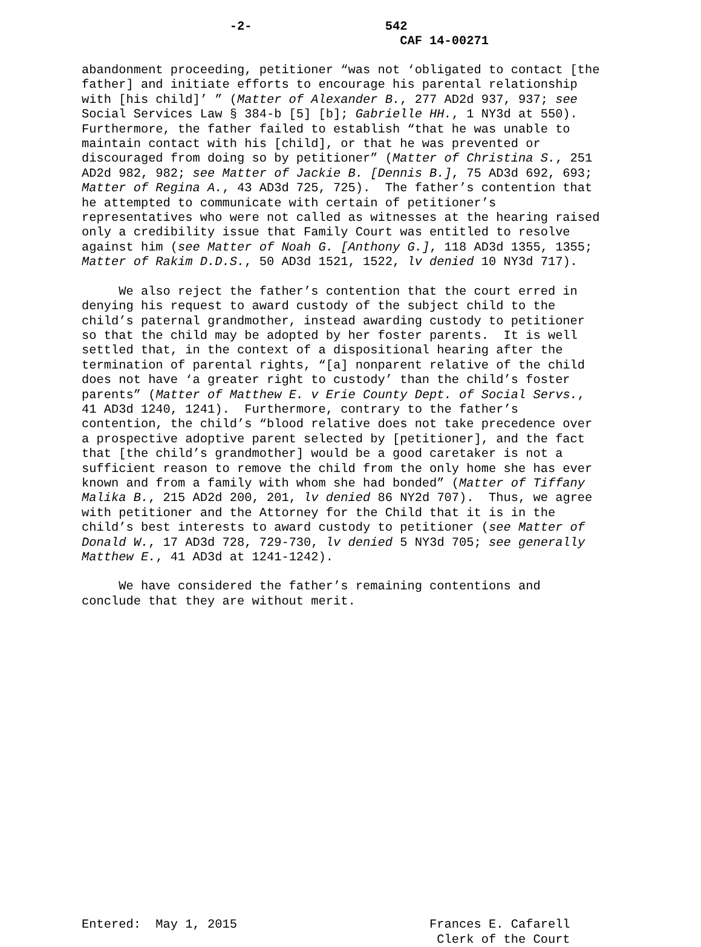-2- 542 CAF 14-00271
abandonment proceeding, petitioner “was not ‘obligated to contact [the father] and initiate efforts to encourage his parental relationship with [his child]’ ” (Matter of Alexander B., 277 AD2d 937, 937; see Social Services Law § 384-b [5] [b]; Gabrielle HH., 1 NY3d at 550). Furthermore, the father failed to establish “that he was unable to maintain contact with his [child], or that he was prevented or discouraged from doing so by petitioner” (Matter of Christina S., 251 AD2d 982, 982; see Matter of Jackie B. [Dennis B.], 75 AD3d 692, 693; Matter of Regina A., 43 AD3d 725, 725). The father’s contention that he attempted to communicate with certain of petitioner’s representatives who were not called as witnesses at the hearing raised only a credibility issue that Family Court was entitled to resolve against him (see Matter of Noah G. [Anthony G.], 118 AD3d 1355, 1355; Matter of Rakim D.D.S., 50 AD3d 1521, 1522, lv denied 10 NY3d 717).
We also reject the father’s contention that the court erred in denying his request to award custody of the subject child to the child’s paternal grandmother, instead awarding custody to petitioner so that the child may be adopted by her foster parents. It is well settled that, in the context of a dispositional hearing after the termination of parental rights, “[a] nonparent relative of the child does not have ‘a greater right to custody’ than the child’s foster parents” (Matter of Matthew E. v Erie County Dept. of Social Servs., 41 AD3d 1240, 1241). Furthermore, contrary to the father’s contention, the child’s “blood relative does not take precedence over a prospective adoptive parent selected by [petitioner], and the fact that [the child’s grandmother] would be a good caretaker is not a sufficient reason to remove the child from the only home she has ever known and from a family with whom she had bonded” (Matter of Tiffany Malika B., 215 AD2d 200, 201, lv denied 86 NY2d 707). Thus, we agree with petitioner and the Attorney for the Child that it is in the child’s best interests to award custody to petitioner (see Matter of Donald W., 17 AD3d 728, 729-730, lv denied 5 NY3d 705; see generally Matthew E., 41 AD3d at 1241-1242).
We have considered the father’s remaining contentions and conclude that they are without merit.
Entered: May 1, 2015 Frances E. Cafarell Clerk of the Court